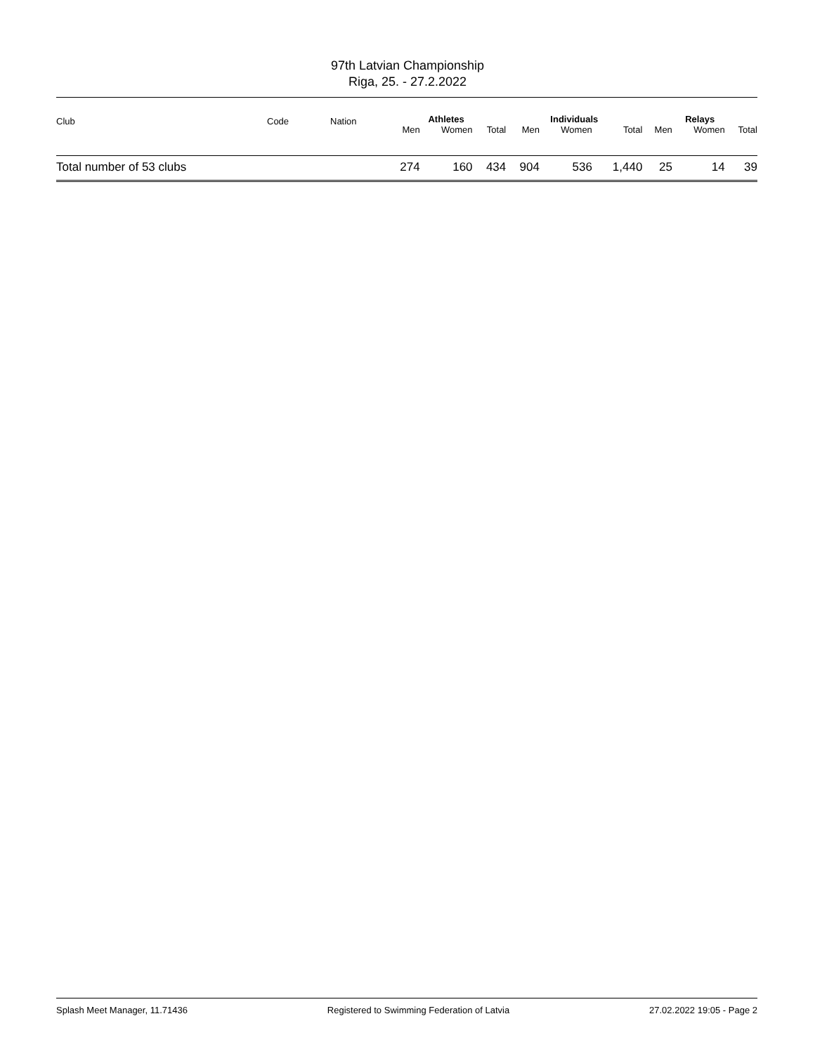97th Latvian Championship
Riga, 25. - 27.2.2022
| Club | Code | Nation | Athletes | | | Individuals | | | Relays | | |
| --- | --- | --- | --- | --- | --- | --- | --- | --- | --- | --- | --- |
| | | | Men | Women | Total | Men | Women | Total | Men | Women | Total |
| Total number of 53 clubs | | | 274 | 160 | 434 | 904 | 536 | 1,440 | 25 | 14 | 39 |
Splash Meet Manager, 11.71436 Registered to Swimming Federation of Latvia 27.02.2022 19:05 - Page 2